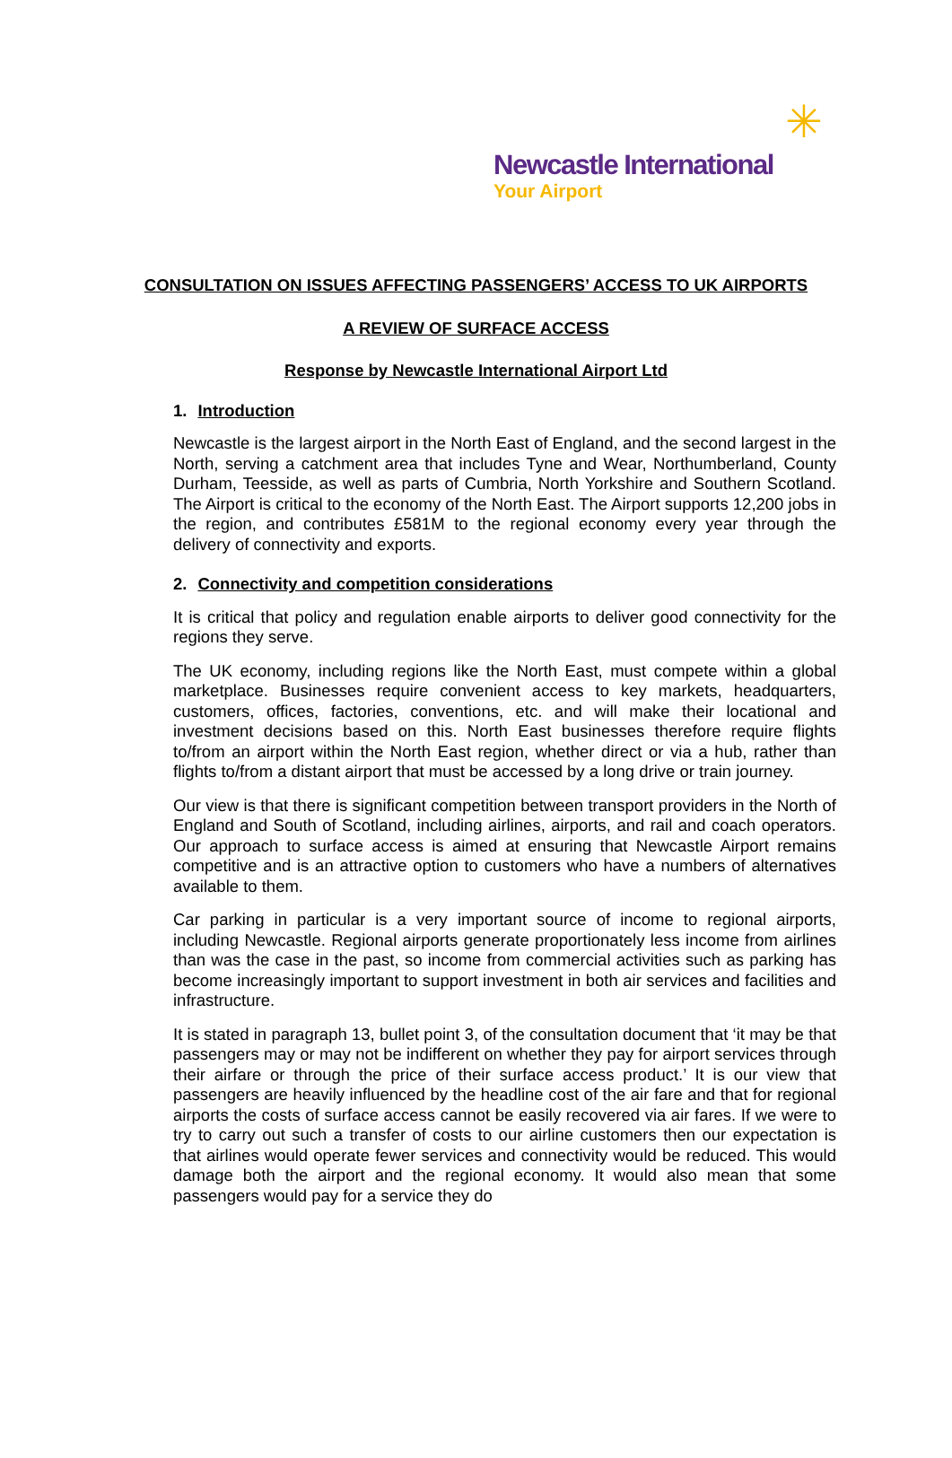✳
Newcastle International
Your Airport
CONSULTATION ON ISSUES AFFECTING PASSENGERS’ ACCESS TO UK AIRPORTS
A REVIEW OF SURFACE ACCESS
Response by Newcastle International Airport Ltd
1. Introduction
Newcastle is the largest airport in the North East of England, and the second largest in the North, serving a catchment area that includes Tyne and Wear, Northumberland, County Durham, Teesside, as well as parts of Cumbria, North Yorkshire and Southern Scotland. The Airport is critical to the economy of the North East. The Airport supports 12,200 jobs in the region, and contributes £581M to the regional economy every year through the delivery of connectivity and exports.
2. Connectivity and competition considerations
It is critical that policy and regulation enable airports to deliver good connectivity for the regions they serve.
The UK economy, including regions like the North East, must compete within a global marketplace. Businesses require convenient access to key markets, headquarters, customers, offices, factories, conventions, etc. and will make their locational and investment decisions based on this. North East businesses therefore require flights to/from an airport within the North East region, whether direct or via a hub, rather than flights to/from a distant airport that must be accessed by a long drive or train journey.
Our view is that there is significant competition between transport providers in the North of England and South of Scotland, including airlines, airports, and rail and coach operators. Our approach to surface access is aimed at ensuring that Newcastle Airport remains competitive and is an attractive option to customers who have a numbers of alternatives available to them.
Car parking in particular is a very important source of income to regional airports, including Newcastle. Regional airports generate proportionately less income from airlines than was the case in the past, so income from commercial activities such as parking has become increasingly important to support investment in both air services and facilities and infrastructure.
It is stated in paragraph 13, bullet point 3, of the consultation document that ‘it may be that passengers may or may not be indifferent on whether they pay for airport services through their airfare or through the price of their surface access product.’ It is our view that passengers are heavily influenced by the headline cost of the air fare and that for regional airports the costs of surface access cannot be easily recovered via air fares. If we were to try to carry out such a transfer of costs to our airline customers then our expectation is that airlines would operate fewer services and connectivity would be reduced. This would damage both the airport and the regional economy. It would also mean that some passengers would pay for a service they do